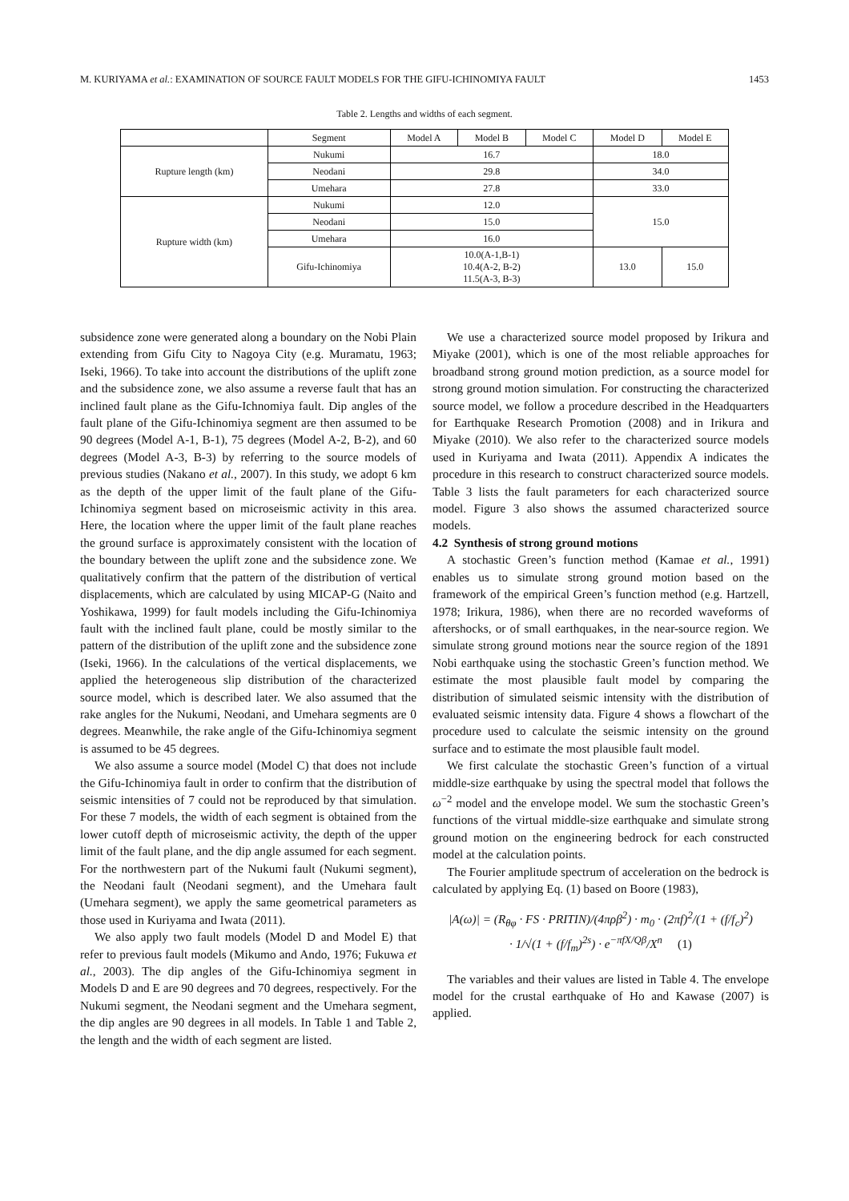M. KURIYAMA et al.: EXAMINATION OF SOURCE FAULT MODELS FOR THE GIFU-ICHINOMIYA FAULT 1453
Table 2. Lengths and widths of each segment.
| | Segment | Model A | Model B | Model C | Model D | Model E |
| --- | --- | --- | --- | --- | --- | --- |
| Rupture length (km) | Nukumi | 16.7 | | | 18.0 | |
| | Neodani | 29.8 | | | 34.0 | |
| | Umehara | 27.8 | | | 33.0 | |
| Rupture width (km) | Nukumi | 12.0 | | | 15.0 | |
| | Neodani | 15.0 | | | | |
| | Umehara | 16.0 | | | | |
| | Gifu-Ichinomiya | 10.0(A-1,B-1) 10.4(A-2, B-2) 11.5(A-3, B-3) | | | 13.0 | 15.0 |
subsidence zone were generated along a boundary on the Nobi Plain extending from Gifu City to Nagoya City (e.g. Muramatu, 1963; Iseki, 1966). To take into account the distributions of the uplift zone and the subsidence zone, we also assume a reverse fault that has an inclined fault plane as the Gifu-Ichnomiya fault. Dip angles of the fault plane of the Gifu-Ichinomiya segment are then assumed to be 90 degrees (Model A-1, B-1), 75 degrees (Model A-2, B-2), and 60 degrees (Model A-3, B-3) by referring to the source models of previous studies (Nakano et al., 2007). In this study, we adopt 6 km as the depth of the upper limit of the fault plane of the Gifu-Ichinomiya segment based on microseismic activity in this area. Here, the location where the upper limit of the fault plane reaches the ground surface is approximately consistent with the location of the boundary between the uplift zone and the subsidence zone. We qualitatively confirm that the pattern of the distribution of vertical displacements, which are calculated by using MICAP-G (Naito and Yoshikawa, 1999) for fault models including the Gifu-Ichinomiya fault with the inclined fault plane, could be mostly similar to the pattern of the distribution of the uplift zone and the subsidence zone (Iseki, 1966). In the calculations of the vertical displacements, we applied the heterogeneous slip distribution of the characterized source model, which is described later. We also assumed that the rake angles for the Nukumi, Neodani, and Umehara segments are 0 degrees. Meanwhile, the rake angle of the Gifu-Ichinomiya segment is assumed to be 45 degrees.
We also assume a source model (Model C) that does not include the Gifu-Ichinomiya fault in order to confirm that the distribution of seismic intensities of 7 could not be reproduced by that simulation. For these 7 models, the width of each segment is obtained from the lower cutoff depth of microseismic activity, the depth of the upper limit of the fault plane, and the dip angle assumed for each segment. For the northwestern part of the Nukumi fault (Nukumi segment), the Neodani fault (Neodani segment), and the Umehara fault (Umehara segment), we apply the same geometrical parameters as those used in Kuriyama and Iwata (2011).
We also apply two fault models (Model D and Model E) that refer to previous fault models (Mikumo and Ando, 1976; Fukuwa et al., 2003). The dip angles of the Gifu-Ichinomiya segment in Models D and E are 90 degrees and 70 degrees, respectively. For the Nukumi segment, the Neodani segment and the Umehara segment, the dip angles are 90 degrees in all models. In Table 1 and Table 2, the length and the width of each segment are listed.
We use a characterized source model proposed by Irikura and Miyake (2001), which is one of the most reliable approaches for broadband strong ground motion prediction, as a source model for strong ground motion simulation. For constructing the characterized source model, we follow a procedure described in the Headquarters for Earthquake Research Promotion (2008) and in Irikura and Miyake (2010). We also refer to the characterized source models used in Kuriyama and Iwata (2011). Appendix A indicates the procedure in this research to construct characterized source models. Table 3 lists the fault parameters for each characterized source model. Figure 3 also shows the assumed characterized source models.
4.2 Synthesis of strong ground motions
A stochastic Green’s function method (Kamae et al., 1991) enables us to simulate strong ground motion based on the framework of the empirical Green’s function method (e.g. Hartzell, 1978; Irikura, 1986), when there are no recorded waveforms of aftershocks, or of small earthquakes, in the near-source region. We simulate strong ground motions near the source region of the 1891 Nobi earthquake using the stochastic Green’s function method. We estimate the most plausible fault model by comparing the distribution of simulated seismic intensity with the distribution of evaluated seismic intensity data. Figure 4 shows a flowchart of the procedure used to calculate the seismic intensity on the ground surface and to estimate the most plausible fault model.
We first calculate the stochastic Green’s function of a virtual middle-size earthquake by using the spectral model that follows the ω<sup>−2</sup> model and the envelope model. We sum the stochastic Green’s functions of the virtual middle-size earthquake and simulate strong ground motion on the engineering bedrock for each constructed model at the calculation points.
The Fourier amplitude spectrum of acceleration on the bedrock is calculated by applying Eq. (1) based on Boore (1983),
|A(ω)| = (R<sub>θφ</sub> · FS · PRITIN)/(4πρβ<sup>2</sup>) · m<sub>0</sub> · (2πf)<sup>2</sup>/(1 + (f/f<sub>c</sub>)<sup>2</sup>)
· 1/√(1 + (f/f<sub>m</sub>)<sup>2s</sup>) · e<sup>−πfX/Qβ</sup>/X<sup>n</sup> (1)
The variables and their values are listed in Table 4. The envelope model for the crustal earthquake of Ho and Kawase (2007) is applied.